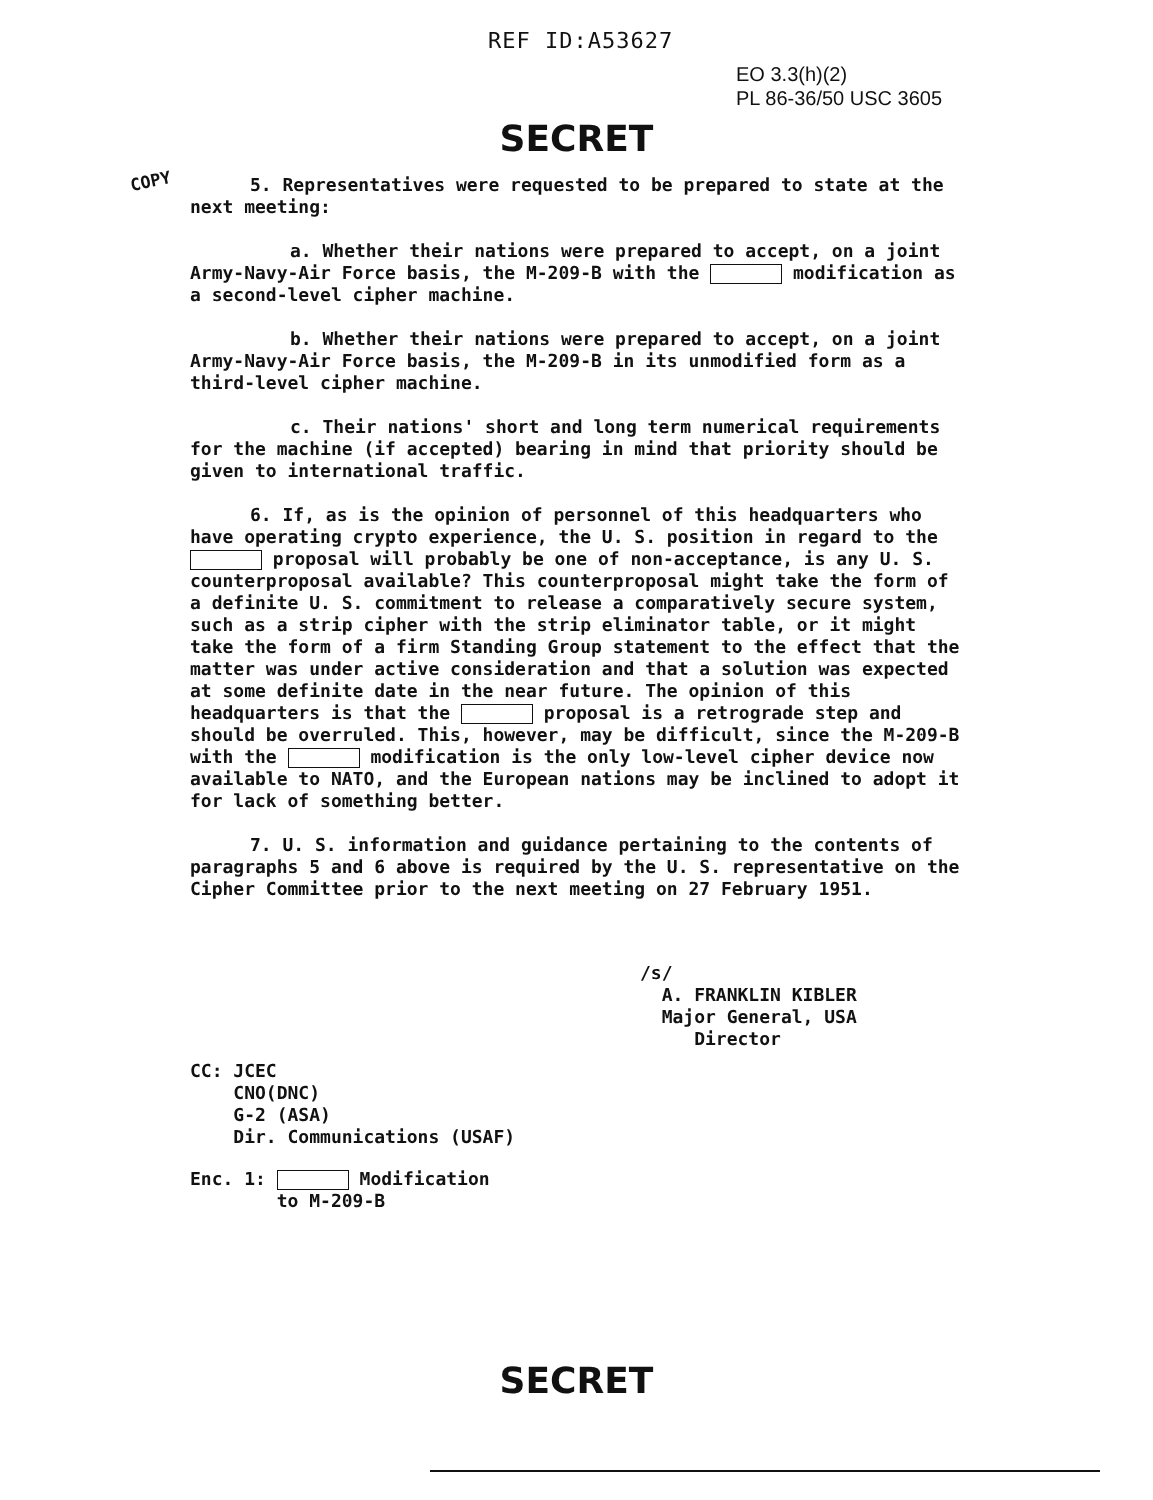REF ID:A53627
EO 3.3(h)(2)
PL 86-36/50 USC 3605
SECRET
COPY
5. Representatives were requested to be prepared to state at the next meeting:
a. Whether their nations were prepared to accept, on a joint Army-Navy-Air Force basis, the M-209-B with the modification as a second-level cipher machine.
b. Whether their nations were prepared to accept, on a joint Army-Navy-Air Force basis, the M-209-B in its unmodified form as a third-level cipher machine.
c. Their nations' short and long term numerical requirements for the machine (if accepted) bearing in mind that priority should be given to international traffic.
6. If, as is the opinion of personnel of this headquarters who have operating crypto experience, the U. S. position in regard to the proposal will probably be one of non-acceptance, is any U. S. counterproposal available? This counterproposal might take the form of a definite U. S. commitment to release a comparatively secure system, such as a strip cipher with the strip eliminator table, or it might take the form of a firm Standing Group statement to the effect that the matter was under active consideration and that a solution was expected at some definite date in the near future. The opinion of this headquarters is that the proposal is a retrograde step and should be overruled. This, however, may be difficult, since the M-209-B with the modification is the only low-level cipher device now available to NATO, and the European nations may be inclined to adopt it for lack of something better.
7. U. S. information and guidance pertaining to the contents of paragraphs 5 and 6 above is required by the U. S. representative on the Cipher Committee prior to the next meeting on 27 February 1951.
/s/
A. FRANKLIN KIBLER
Major General, USA
Director
CC: JCEC
CNO(DNC)
G-2 (ASA)
Dir. Communications (USAF)
Enc. 1: Modification
to M-209-B
SECRET